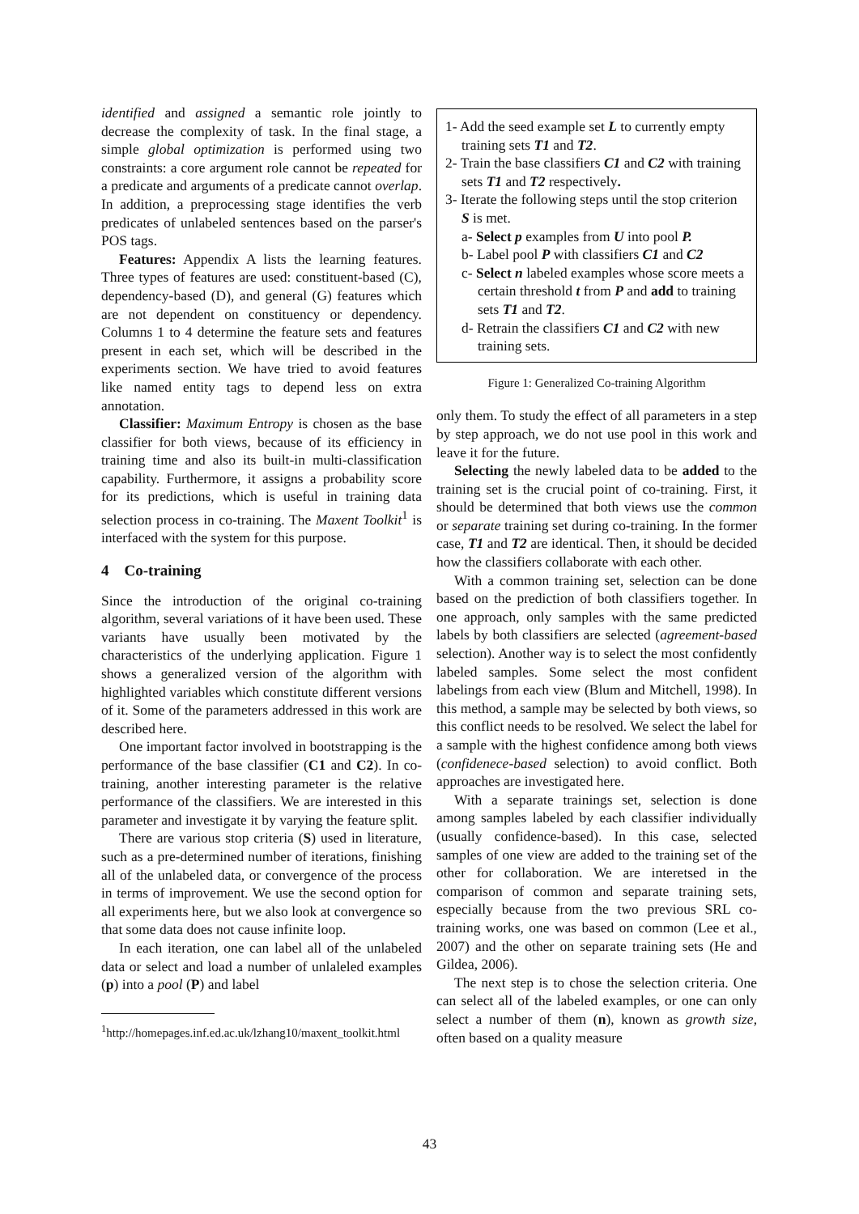identified and assigned a semantic role jointly to decrease the complexity of task. In the final stage, a simple global optimization is performed using two constraints: a core argument role cannot be repeated for a predicate and arguments of a predicate cannot overlap. In addition, a preprocessing stage identifies the verb predicates of unlabeled sentences based on the parser's POS tags.
Features: Appendix A lists the learning features. Three types of features are used: constituent-based (C), dependency-based (D), and general (G) features which are not dependent on constituency or dependency. Columns 1 to 4 determine the feature sets and features present in each set, which will be described in the experiments section. We have tried to avoid features like named entity tags to depend less on extra annotation.
Classifier: Maximum Entropy is chosen as the base classifier for both views, because of its efficiency in training time and also its built-in multi-classification capability. Furthermore, it assigns a probability score for its predictions, which is useful in training data selection process in co-training. The Maxent Toolkit<sup>1</sup> is interfaced with the system for this purpose.
4 Co-training
Since the introduction of the original co-training algorithm, several variations of it have been used. These variants have usually been motivated by the characteristics of the underlying application. Figure 1 shows a generalized version of the algorithm with highlighted variables which constitute different versions of it. Some of the parameters addressed in this work are described here.
One important factor involved in bootstrapping is the performance of the base classifier (C1 and C2). In co-training, another interesting parameter is the relative performance of the classifiers. We are interested in this parameter and investigate it by varying the feature split.
There are various stop criteria (S) used in literature, such as a pre-determined number of iterations, finishing all of the unlabeled data, or convergence of the process in terms of improvement. We use the second option for all experiments here, but we also look at convergence so that some data does not cause infinite loop.
In each iteration, one can label all of the unlabeled data or select and load a number of unlaleled examples (p) into a pool (P) and label
<sup>1</sup> http://homepages.inf.ed.ac.uk/lzhang10/maxent_toolkit.html
1- Add the seed example set L to currently empty training sets T1 and T2.
2- Train the base classifiers C1 and C2 with training sets T1 and T2 respectively.
3- Iterate the following steps until the stop criterion S is met.
a- Select p examples from U into pool P.
b- Label pool P with classifiers C1 and C2
c- Select n labeled examples whose score meets a certain threshold t from P and add to training sets T1 and T2.
d- Retrain the classifiers C1 and C2 with new training sets.
Figure 1: Generalized Co-training Algorithm
only them. To study the effect of all parameters in a step by step approach, we do not use pool in this work and leave it for the future.
Selecting the newly labeled data to be added to the training set is the crucial point of co-training. First, it should be determined that both views use the common or separate training set during co-training. In the former case, T1 and T2 are identical. Then, it should be decided how the classifiers collaborate with each other.
With a common training set, selection can be done based on the prediction of both classifiers together. In one approach, only samples with the same predicted labels by both classifiers are selected (agreement-based selection). Another way is to select the most confidently labeled samples. Some select the most confident labelings from each view (Blum and Mitchell, 1998). In this method, a sample may be selected by both views, so this conflict needs to be resolved. We select the label for a sample with the highest confidence among both views (confidenece-based selection) to avoid conflict. Both approaches are investigated here.
With a separate trainings set, selection is done among samples labeled by each classifier individually (usually confidence-based). In this case, selected samples of one view are added to the training set of the other for collaboration. We are interetsed in the comparison of common and separate training sets, especially because from the two previous SRL co-training works, one was based on common (Lee et al., 2007) and the other on separate training sets (He and Gildea, 2006).
The next step is to chose the selection criteria. One can select all of the labeled examples, or one can only select a number of them (n), known as growth size, often based on a quality measure
43